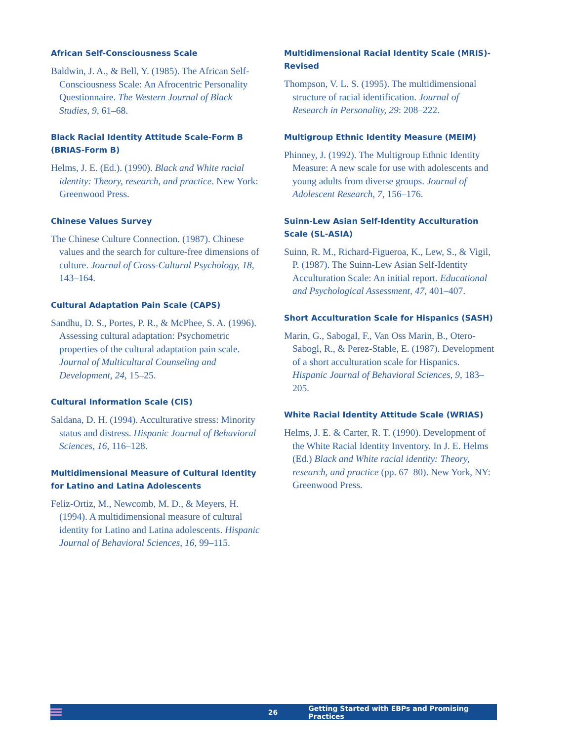African Self-Consciousness Scale
Baldwin, J. A., & Bell, Y. (1985). The African Self-Consciousness Scale: An Afrocentric Personality Questionnaire. The Western Journal of Black Studies, 9, 61–68.
Black Racial Identity Attitude Scale-Form B (BRIAS-Form B)
Helms, J. E. (Ed.). (1990). Black and White racial identity: Theory, research, and practice. New York: Greenwood Press.
Chinese Values Survey
The Chinese Culture Connection. (1987). Chinese values and the search for culture-free dimensions of culture. Journal of Cross-Cultural Psychology, 18, 143–164.
Cultural Adaptation Pain Scale (CAPS)
Sandhu, D. S., Portes, P. R., & McPhee, S. A. (1996). Assessing cultural adaptation: Psychometric properties of the cultural adaptation pain scale. Journal of Multicultural Counseling and Development, 24, 15–25.
Cultural Information Scale (CIS)
Saldana, D. H. (1994). Acculturative stress: Minority status and distress. Hispanic Journal of Behavioral Sciences, 16, 116–128.
Multidimensional Measure of Cultural Identity for Latino and Latina Adolescents
Feliz-Ortiz, M., Newcomb, M. D., & Meyers, H. (1994). A multidimensional measure of cultural identity for Latino and Latina adolescents. Hispanic Journal of Behavioral Sciences, 16, 99–115.
Multidimensional Racial Identity Scale (MRIS)-Revised
Thompson, V. L. S. (1995). The multidimensional structure of racial identification. Journal of Research in Personality, 29: 208–222.
Multigroup Ethnic Identity Measure (MEIM)
Phinney, J. (1992). The Multigroup Ethnic Identity Measure: A new scale for use with adolescents and young adults from diverse groups. Journal of Adolescent Research, 7, 156–176.
Suinn-Lew Asian Self-Identity Acculturation Scale (SL-ASIA)
Suinn, R. M., Richard-Figueroa, K., Lew, S., & Vigil, P. (1987). The Suinn-Lew Asian Self-Identity Acculturation Scale: An initial report. Educational and Psychological Assessment, 47, 401–407.
Short Acculturation Scale for Hispanics (SASH)
Marin, G., Sabogal, F., Van Oss Marin, B., Otero-Sabogl, R., & Perez-Stable, E. (1987). Development of a short acculturation scale for Hispanics. Hispanic Journal of Behavioral Sciences, 9, 183–205.
White Racial Identity Attitude Scale (WRIAS)
Helms, J. E. & Carter, R. T. (1990). Development of the White Racial Identity Inventory. In J. E. Helms (Ed.) Black and White racial identity: Theory, research, and practice (pp. 67–80). New York, NY: Greenwood Press.
26 Getting Started with EBPs and Promising Practices